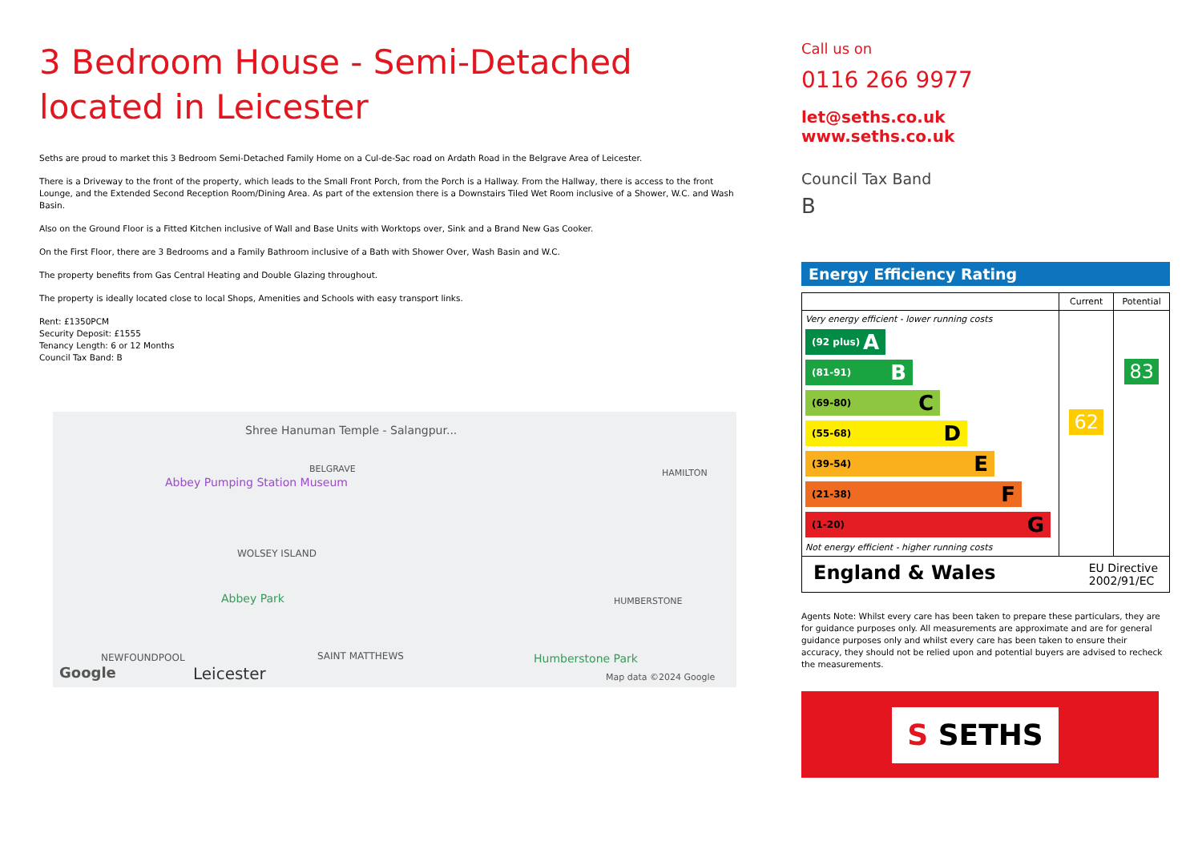3 Bedroom House - Semi-Detached located in Leicester
Seths are proud to market this 3 Bedroom Semi-Detached Family Home on a Cul-de-Sac road on Ardath Road in the Belgrave Area of Leicester.
There is a Driveway to the front of the property, which leads to the Small Front Porch, from the Porch is a Hallway. From the Hallway, there is access to the front Lounge, and the Extended Second Reception Room/Dining Area. As part of the extension there is a Downstairs Tiled Wet Room inclusive of a Shower, W.C. and Wash Basin.
Also on the Ground Floor is a Fitted Kitchen inclusive of Wall and Base Units with Worktops over, Sink and a Brand New Gas Cooker.
On the First Floor, there are 3 Bedrooms and a Family Bathroom inclusive of a Bath with Shower Over, Wash Basin and W.C.
The property benefits from Gas Central Heating and Double Glazing throughout.
The property is ideally located close to local Shops, Amenities and Schools with easy transport links.
Rent: £1350PCM
Security Deposit: £1555
Tenancy Length: 6 or 12 Months
Council Tax Band: B
Shree Hanuman Temple - Salangpur...
Abbey Pumping Station Museum
BELGRAVE HAMILTON
WOLSEY ISLAND
Abbey Park HUMBERSTONE
NEWFOUNDPOOL SAINT MATTHEWS Humberstone Park
Leicester Google Map data ©2024 Google
Call us on
0116 266 9977
let@seths.co.uk
www.seths.co.uk
Council Tax Band
B
Energy Efficiency Rating
| | Current | Potential |
| --- | --- | --- |
| Very energy efficient - lower running costs (92 plus) A (81-91) B (69-80) C (55-68) D (39-54) E (21-38) F (1-20) G Not energy efficient - higher running costs | 62 | 83 |
| England & Wales EU Directive 2002/91/EC | | |
Agents Note: Whilst every care has been taken to prepare these particulars, they are for guidance purposes only. All measurements are approximate and are for general guidance purposes only and whilst every care has been taken to ensure their accuracy, they should not be relied upon and potential buyers are advised to recheck the measurements.
S SETHS